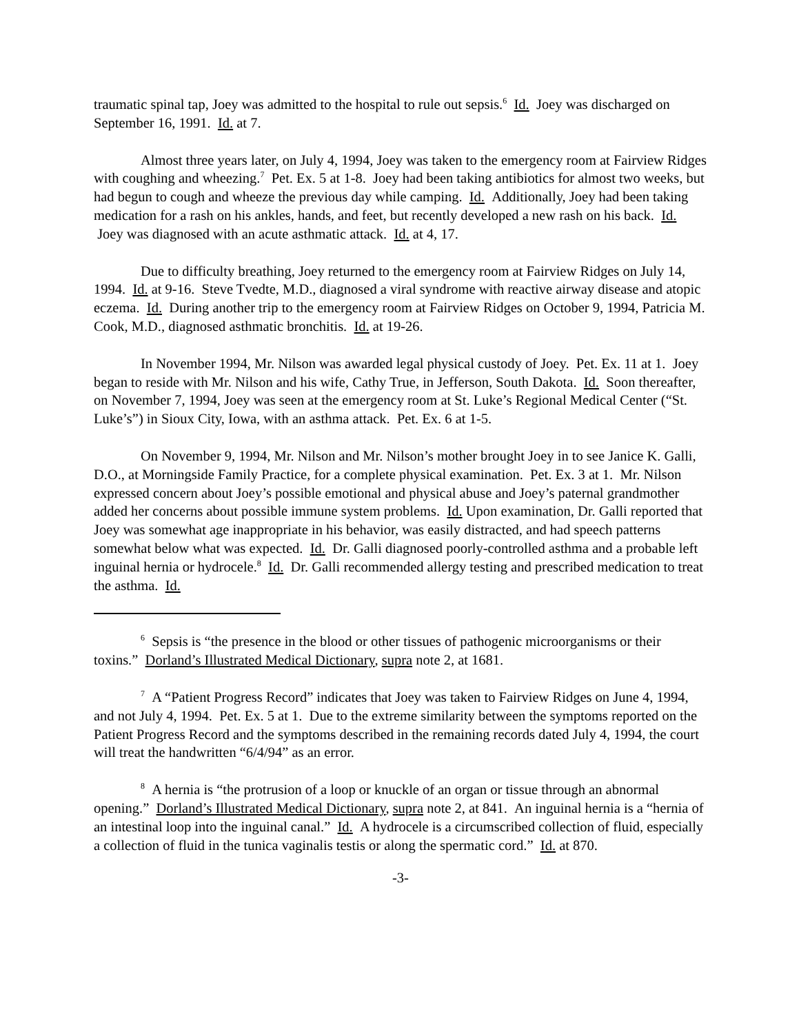traumatic spinal tap, Joey was admitted to the hospital to rule out sepsis.<sup>6</sup> Id. Joey was discharged on September 16, 1991. Id. at 7.
Almost three years later, on July 4, 1994, Joey was taken to the emergency room at Fairview Ridges with coughing and wheezing.<sup>7</sup> Pet. Ex. 5 at 1-8. Joey had been taking antibiotics for almost two weeks, but had begun to cough and wheeze the previous day while camping. Id. Additionally, Joey had been taking medication for a rash on his ankles, hands, and feet, but recently developed a new rash on his back. Id. Joey was diagnosed with an acute asthmatic attack. Id. at 4, 17.
Due to difficulty breathing, Joey returned to the emergency room at Fairview Ridges on July 14, 1994. Id. at 9-16. Steve Tvedte, M.D., diagnosed a viral syndrome with reactive airway disease and atopic eczema. Id. During another trip to the emergency room at Fairview Ridges on October 9, 1994, Patricia M. Cook, M.D., diagnosed asthmatic bronchitis. Id. at 19-26.
In November 1994, Mr. Nilson was awarded legal physical custody of Joey. Pet. Ex. 11 at 1. Joey began to reside with Mr. Nilson and his wife, Cathy True, in Jefferson, South Dakota. Id. Soon thereafter, on November 7, 1994, Joey was seen at the emergency room at St. Luke’s Regional Medical Center (“St. Luke’s”) in Sioux City, Iowa, with an asthma attack. Pet. Ex. 6 at 1-5.
On November 9, 1994, Mr. Nilson and Mr. Nilson’s mother brought Joey in to see Janice K. Galli, D.O., at Morningside Family Practice, for a complete physical examination. Pet. Ex. 3 at 1. Mr. Nilson expressed concern about Joey’s possible emotional and physical abuse and Joey’s paternal grandmother added her concerns about possible immune system problems. Id. Upon examination, Dr. Galli reported that Joey was somewhat age inappropriate in his behavior, was easily distracted, and had speech patterns somewhat below what was expected. Id. Dr. Galli diagnosed poorly-controlled asthma and a probable left inguinal hernia or hydrocele.<sup>8</sup> Id. Dr. Galli recommended allergy testing and prescribed medication to treat the asthma. Id.
<sup>6</sup> Sepsis is “the presence in the blood or other tissues of pathogenic microorganisms or their toxins.” Dorland’s Illustrated Medical Dictionary, supra note 2, at 1681.
<sup>7</sup> A “Patient Progress Record” indicates that Joey was taken to Fairview Ridges on June 4, 1994, and not July 4, 1994. Pet. Ex. 5 at 1. Due to the extreme similarity between the symptoms reported on the Patient Progress Record and the symptoms described in the remaining records dated July 4, 1994, the court will treat the handwritten “6/4/94” as an error.
<sup>8</sup> A hernia is “the protrusion of a loop or knuckle of an organ or tissue through an abnormal opening.” Dorland’s Illustrated Medical Dictionary, supra note 2, at 841. An inguinal hernia is a “hernia of an intestinal loop into the inguinal canal.” Id. A hydrocele is a circumscribed collection of fluid, especially a collection of fluid in the tunica vaginalis testis or along the spermatic cord.” Id. at 870.
-3-